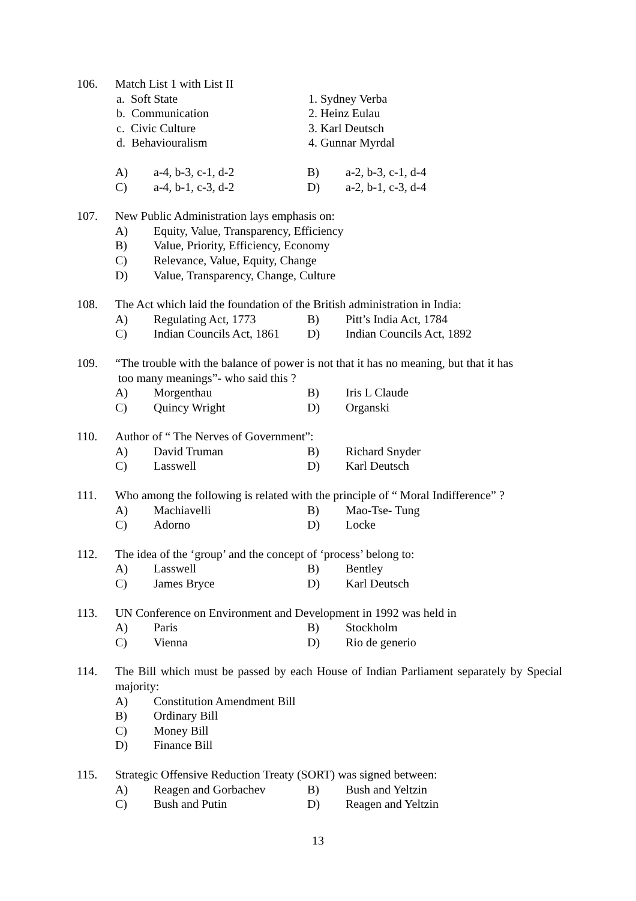106. Match List 1 with List II
a. Soft State 1. Sydney Verba
b. Communication 2. Heinz Eulau
c. Civic Culture 3. Karl Deutsch
d. Behaviouralism 4. Gunnar Myrdal
A) a-4, b-3, c-1, d-2 B) a-2, b-3, c-1, d-4
C) a-4, b-1, c-3, d-2 D) a-2, b-1, c-3, d-4
107. New Public Administration lays emphasis on:
A) Equity, Value, Transparency, Efficiency
B) Value, Priority, Efficiency, Economy
C) Relevance, Value, Equity, Change
D) Value, Transparency, Change, Culture
108. The Act which laid the foundation of the British administration in India:
A) Regulating Act, 1773 B) Pitt’s India Act, 1784
C) Indian Councils Act, 1861 D) Indian Councils Act, 1892
109. “The trouble with the balance of power is not that it has no meaning, but that it has
too many meanings”- who said this ?
A) Morgenthau B) Iris L Claude
C) Quincy Wright D) Organski
110. Author of “ The Nerves of Government”:
A) David Truman B) Richard Snyder
C) Lasswell D) Karl Deutsch
111. Who among the following is related with the principle of “ Moral Indifference” ?
A) Machiavelli B) Mao-Tse- Tung
C) Adorno D) Locke
112. The idea of the ‘group’ and the concept of ‘process’ belong to:
A) Lasswell B) Bentley
C) James Bryce D) Karl Deutsch
113. UN Conference on Environment and Development in 1992 was held in
A) Paris B) Stockholm
C) Vienna D) Rio de generio
114. The Bill which must be passed by each House of Indian Parliament separately by Special majority:
A) Constitution Amendment Bill
B) Ordinary Bill
C) Money Bill
D) Finance Bill
115. Strategic Offensive Reduction Treaty (SORT) was signed between:
A) Reagen and Gorbachev B) Bush and Yeltzin
C) Bush and Putin D) Reagen and Yeltzin
13